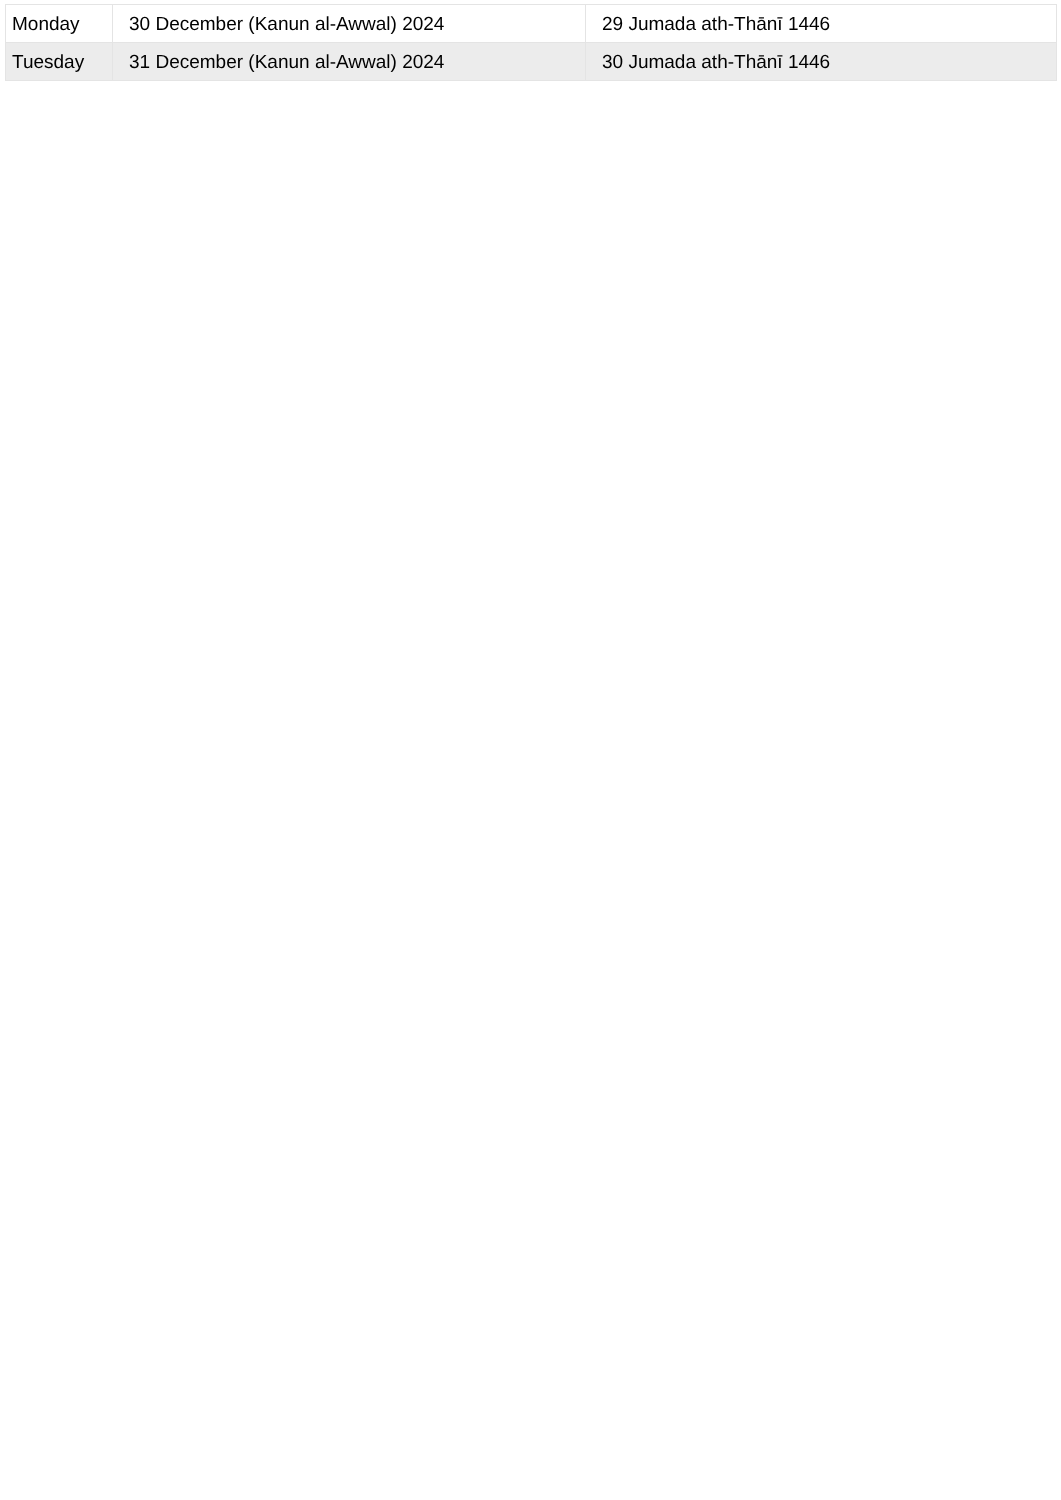| Monday | 30 December (Kanun al-Awwal) 2024 | 29 Jumada ath-Thānī 1446 |
| Tuesday | 31 December (Kanun al-Awwal) 2024 | 30 Jumada ath-Thānī 1446 |